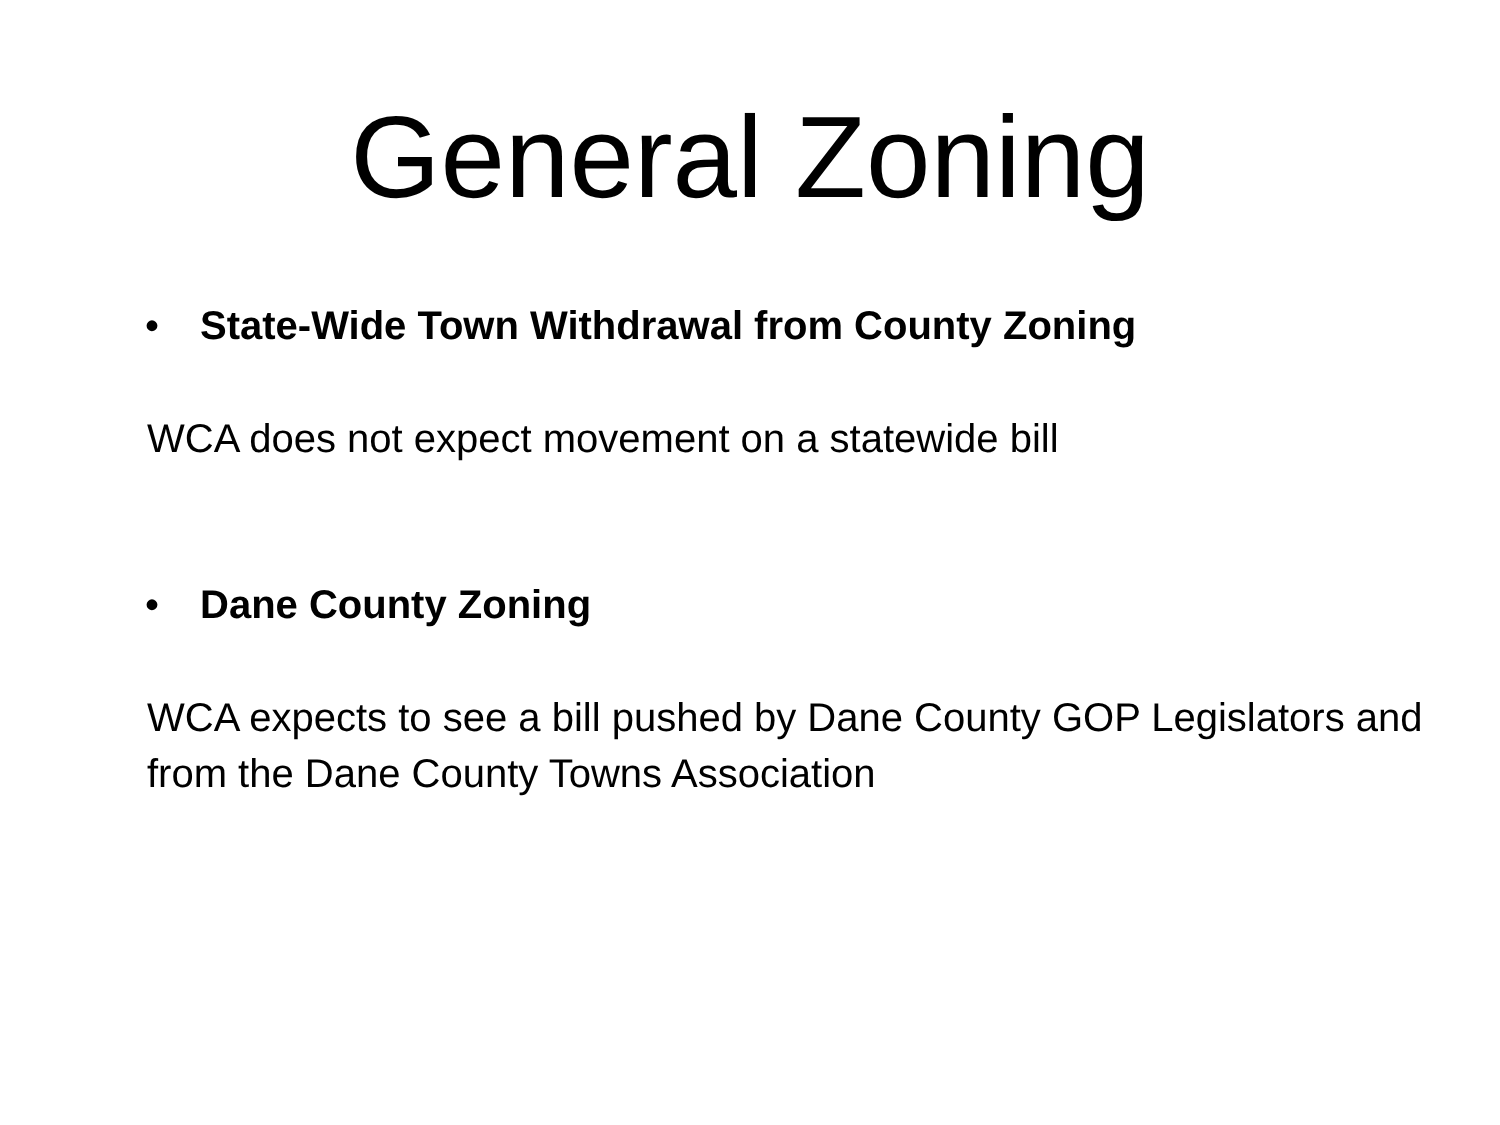General Zoning
• State-Wide Town Withdrawal from County Zoning
WCA does not expect movement on a statewide bill
• Dane County Zoning
WCA expects to see a bill pushed by Dane County GOP Legislators and from the Dane County Towns Association